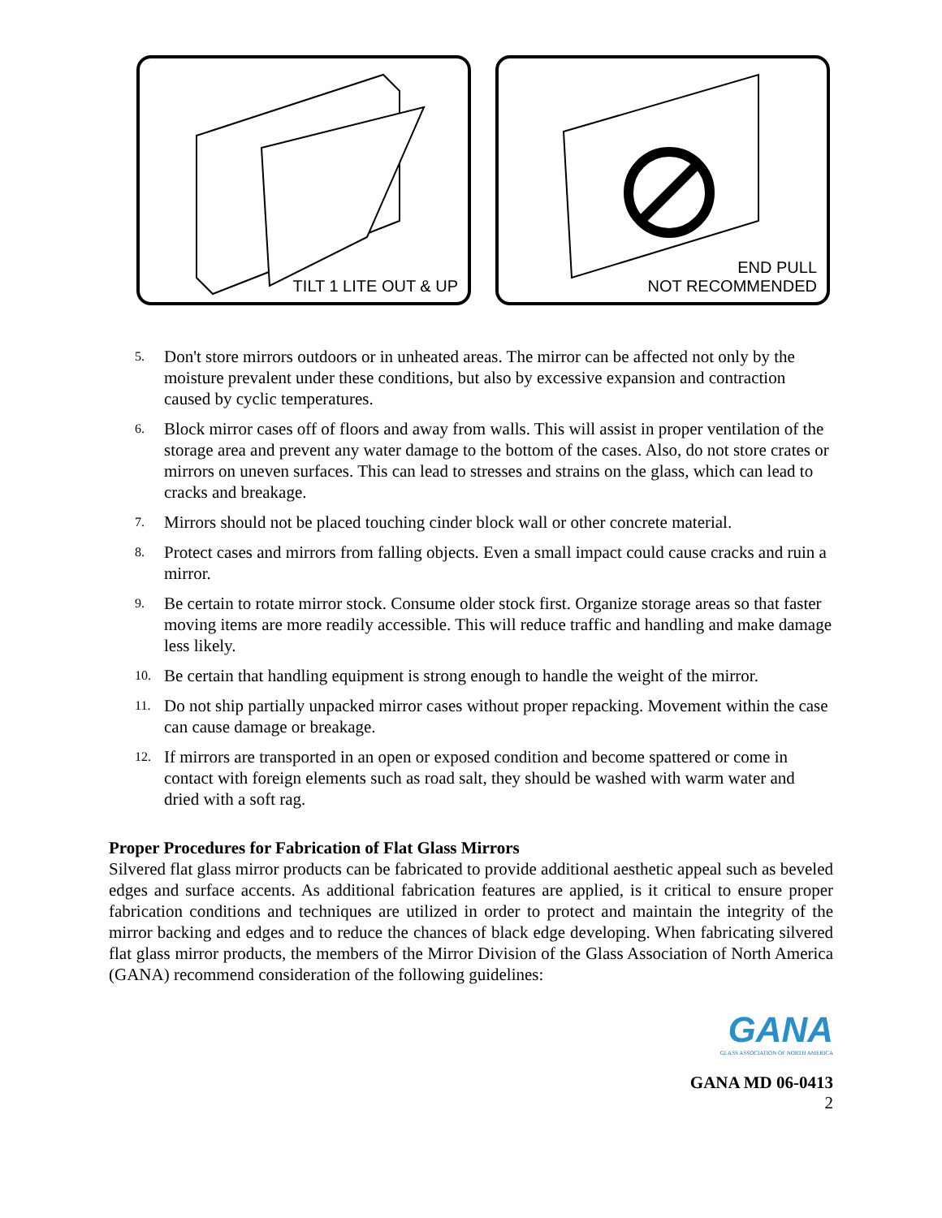TILT 1 LITE OUT & UP
END PULL
NOT RECOMMENDED
5. Don't store mirrors outdoors or in unheated areas. The mirror can be affected not only by the moisture prevalent under these conditions, but also by excessive expansion and contraction caused by cyclic temperatures.
6. Block mirror cases off of floors and away from walls. This will assist in proper ventilation of the storage area and prevent any water damage to the bottom of the cases. Also, do not store crates or mirrors on uneven surfaces. This can lead to stresses and strains on the glass, which can lead to cracks and breakage.
7. Mirrors should not be placed touching cinder block wall or other concrete material.
8. Protect cases and mirrors from falling objects. Even a small impact could cause cracks and ruin a mirror.
9. Be certain to rotate mirror stock. Consume older stock first. Organize storage areas so that faster moving items are more readily accessible. This will reduce traffic and handling and make damage less likely.
10. Be certain that handling equipment is strong enough to handle the weight of the mirror.
11. Do not ship partially unpacked mirror cases without proper repacking. Movement within the case can cause damage or breakage.
12. If mirrors are transported in an open or exposed condition and become spattered or come in contact with foreign elements such as road salt, they should be washed with warm water and dried with a soft rag.
Proper Procedures for Fabrication of Flat Glass Mirrors
Silvered flat glass mirror products can be fabricated to provide additional aesthetic appeal such as beveled edges and surface accents. As additional fabrication features are applied, is it critical to ensure proper fabrication conditions and techniques are utilized in order to protect and maintain the integrity of the mirror backing and edges and to reduce the chances of black edge developing. When fabricating silvered flat glass mirror products, the members of the Mirror Division of the Glass Association of North America (GANA) recommend consideration of the following guidelines:
GANA
GLASS ASSOCIATION OF NORTH AMERICA
GANA MD 06-0413
2